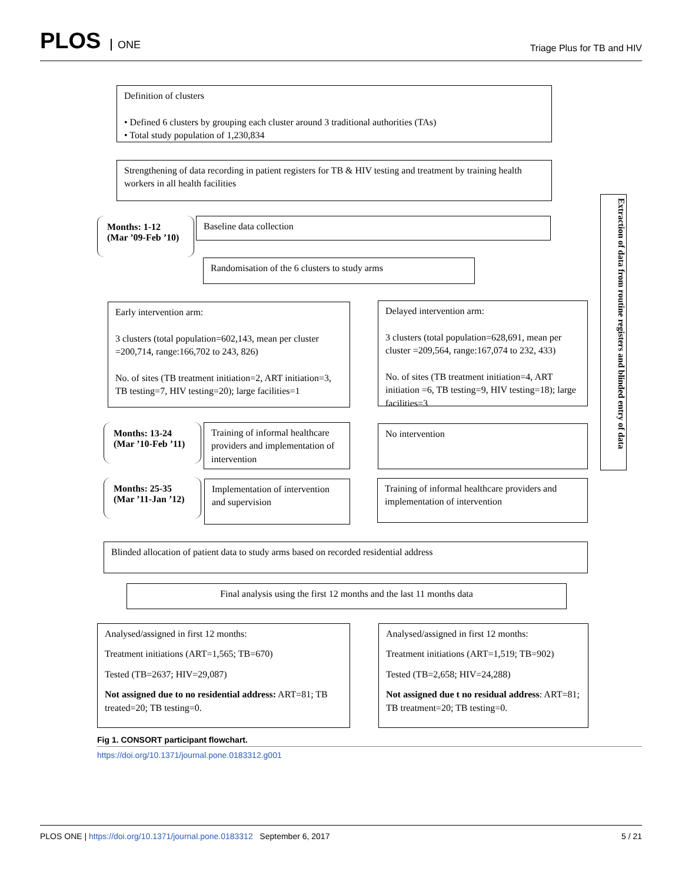PLOS ONE
Triage Plus for TB and HIV
Definition of clusters
• Defined 6 clusters by grouping each cluster around 3 traditional authorities (TAs)
• Total study population of 1,230,834
Strengthening of data recording in patient registers for TB & HIV testing and treatment by training health workers in all health facilities
Months: 1-12
(Mar ’09-Feb ’10)
Baseline data collection
Randomisation of the 6 clusters to study arms
Early intervention arm:
3 clusters (total population=602,143, mean per cluster =200,714, range:166,702 to 243, 826)
No. of sites (TB treatment initiation=2, ART initiation=3, TB testing=7, HIV testing=20); large facilities=1
Delayed intervention arm:
3 clusters (total population=628,691, mean per cluster =209,564, range:167,074 to 232, 433)
No. of sites (TB treatment initiation=4, ART initiation =6, TB testing=9, HIV testing=18); large facilities=3
Months: 13-24
(Mar ’10-Feb ’11)
Training of informal healthcare providers and implementation of intervention
No intervention
Months: 25-35
(Mar ’11-Jan ’12)
Implementation of intervention and supervision
Training of informal healthcare providers and implementation of intervention
Blinded allocation of patient data to study arms based on recorded residential address
Final analysis using the first 12 months and the last 11 months data
Analysed/assigned in first 12 months:
Treatment initiations (ART=1,565; TB=670)
Tested (TB=2637; HIV=29,087)
Not assigned due to no residential address: ART=81; TB treated=20; TB testing=0.
Analysed/assigned in first 12 months:
Treatment initiations (ART=1,519; TB=902)
Tested (TB=2,658; HIV=24,288)
Not assigned due t no residual address: ART=81; TB treatment=20; TB testing=0.
Extraction of data from routine registers and blinded entry of data
Fig 1. CONSORT participant flowchart.
https://doi.org/10.1371/journal.pone.0183312.g001
PLOS ONE | https://doi.org/10.1371/journal.pone.0183312 September 6, 2017
5 / 21